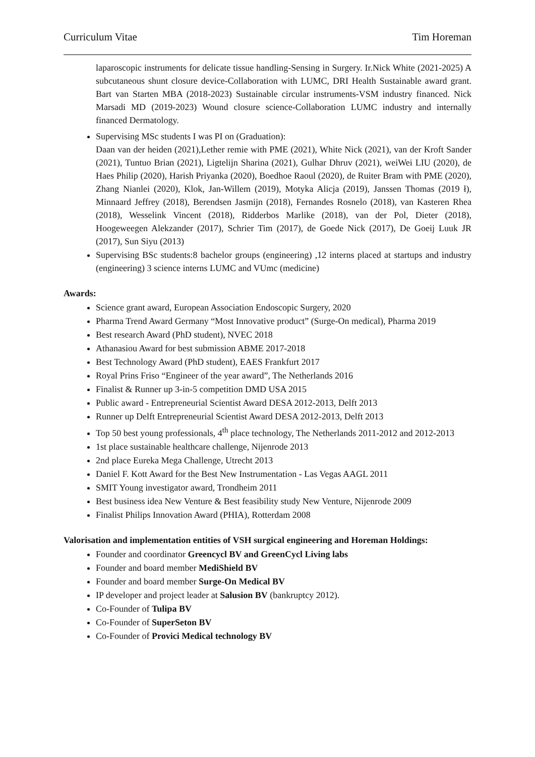Curriculum Vitae Tim Horeman
laparoscopic instruments for delicate tissue handling-Sensing in Surgery. Ir.Nick White (2021-2025) A subcutaneous shunt closure device-Collaboration with LUMC, DRI Health Sustainable award grant. Bart van Starten MBA (2018-2023) Sustainable circular instruments-VSM industry financed. Nick Marsadi MD (2019-2023) Wound closure science-Collaboration LUMC industry and internally financed Dermatology.
Supervising MSc students I was PI on (Graduation):
Daan van der heiden (2021),Lether remie with PME (2021), White Nick (2021), van der Kroft Sander (2021), Tuntuo Brian (2021), Ligtelijn Sharina (2021), Gulhar Dhruv (2021), weiWei LIU (2020), de Haes Philip (2020), Harish Priyanka (2020), Boedhoe Raoul (2020), de Ruiter Bram with PME (2020), Zhang Nianlei (2020), Klok, Jan-Willem (2019), Motyka Alicja (2019), Janssen Thomas (2019 ł), Minnaard Jeffrey (2018), Berendsen Jasmijn (2018), Fernandes Rosnelo (2018), van Kasteren Rhea (2018), Wesselink Vincent (2018), Ridderbos Marlike (2018), van der Pol, Dieter (2018), Hoogeweegen Alekzander (2017), Schrier Tim (2017), de Goede Nick (2017), De Goeij Luuk JR (2017), Sun Siyu (2013)
Supervising BSc students:8 bachelor groups (engineering) ,12 interns placed at startups and industry (engineering) 3 science interns LUMC and VUmc (medicine)
Awards:
Science grant award, European Association Endoscopic Surgery, 2020
Pharma Trend Award Germany “Most Innovative product” (Surge-On medical), Pharma 2019
Best research Award (PhD student), NVEC 2018
Athanasiou Award for best submission ABME 2017-2018
Best Technology Award (PhD student), EAES Frankfurt 2017
Royal Prins Friso “Engineer of the year award”, The Netherlands 2016
Finalist & Runner up 3-in-5 competition DMD USA 2015
Public award - Entrepreneurial Scientist Award DESA 2012-2013, Delft 2013
Runner up Delft Entrepreneurial Scientist Award DESA 2012-2013, Delft 2013
Top 50 best young professionals, 4<sup>th</sup> place technology, The Netherlands 2011-2012 and 2012-2013
1st place sustainable healthcare challenge, Nijenrode 2013
2nd place Eureka Mega Challenge, Utrecht 2013
Daniel F. Kott Award for the Best New Instrumentation - Las Vegas AAGL 2011
SMIT Young investigator award, Trondheim 2011
Best business idea New Venture & Best feasibility study New Venture, Nijenrode 2009
Finalist Philips Innovation Award (PHIA), Rotterdam 2008
Valorisation and implementation entities of VSH surgical engineering and Horeman Holdings:
Founder and coordinator Greencycl BV and GreenCycl Living labs
Founder and board member MediShield BV
Founder and board member Surge-On Medical BV
IP developer and project leader at Salusion BV (bankruptcy 2012).
Co-Founder of Tulipa BV
Co-Founder of SuperSeton BV
Co-Founder of Provici Medical technology BV